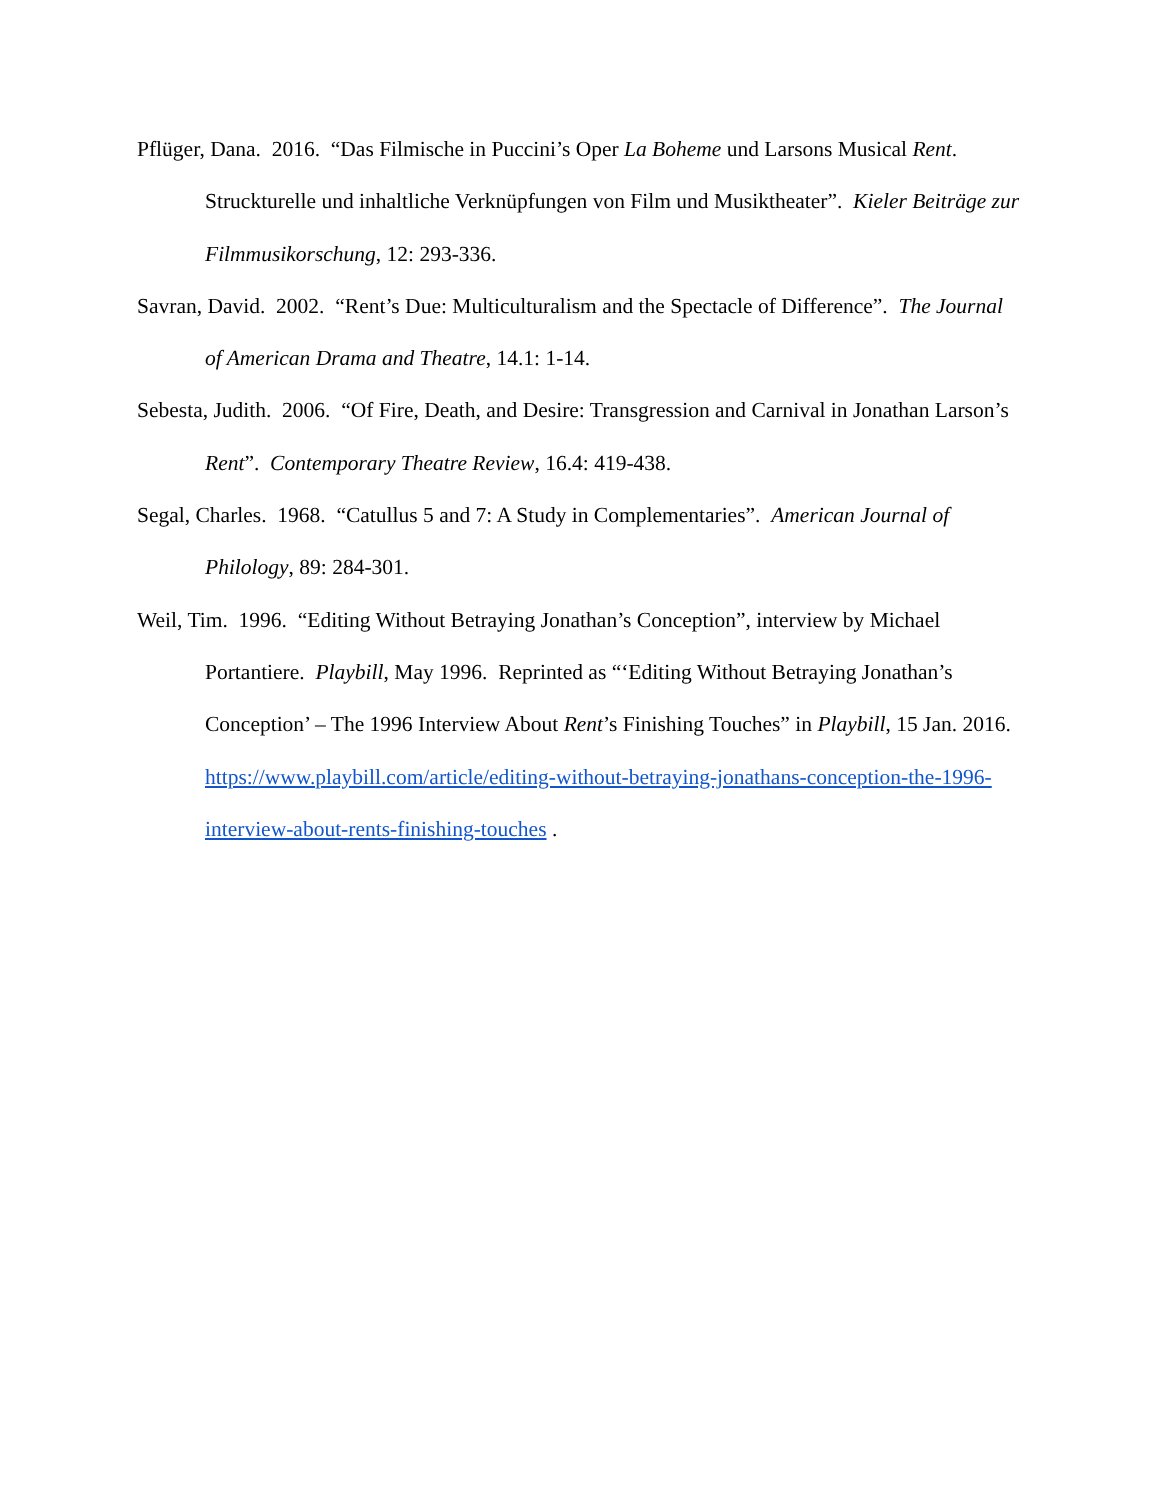Pflüger, Dana. 2016. “Das Filmische in Puccini’s Oper La Boheme und Larsons Musical Rent. Struckturelle und inhaltliche Verknüpfungen von Film und Musiktheater”. Kieler Beiträge zur Filmmusikorschung, 12: 293-336.
Savran, David. 2002. “Rent’s Due: Multiculturalism and the Spectacle of Difference”. The Journal of American Drama and Theatre, 14.1: 1-14.
Sebesta, Judith. 2006. “Of Fire, Death, and Desire: Transgression and Carnival in Jonathan Larson’s Rent”. Contemporary Theatre Review, 16.4: 419-438.
Segal, Charles. 1968. “Catullus 5 and 7: A Study in Complementaries”. American Journal of Philology, 89: 284-301.
Weil, Tim. 1996. “Editing Without Betraying Jonathan’s Conception”, interview by Michael Portantiere. Playbill, May 1996. Reprinted as “‘Editing Without Betraying Jonathan’s Conception’ – The 1996 Interview About Rent’s Finishing Touches” in Playbill, 15 Jan. 2016. https://www.playbill.com/article/editing-without-betraying-jonathans-conception-the-1996-interview-about-rents-finishing-touches .